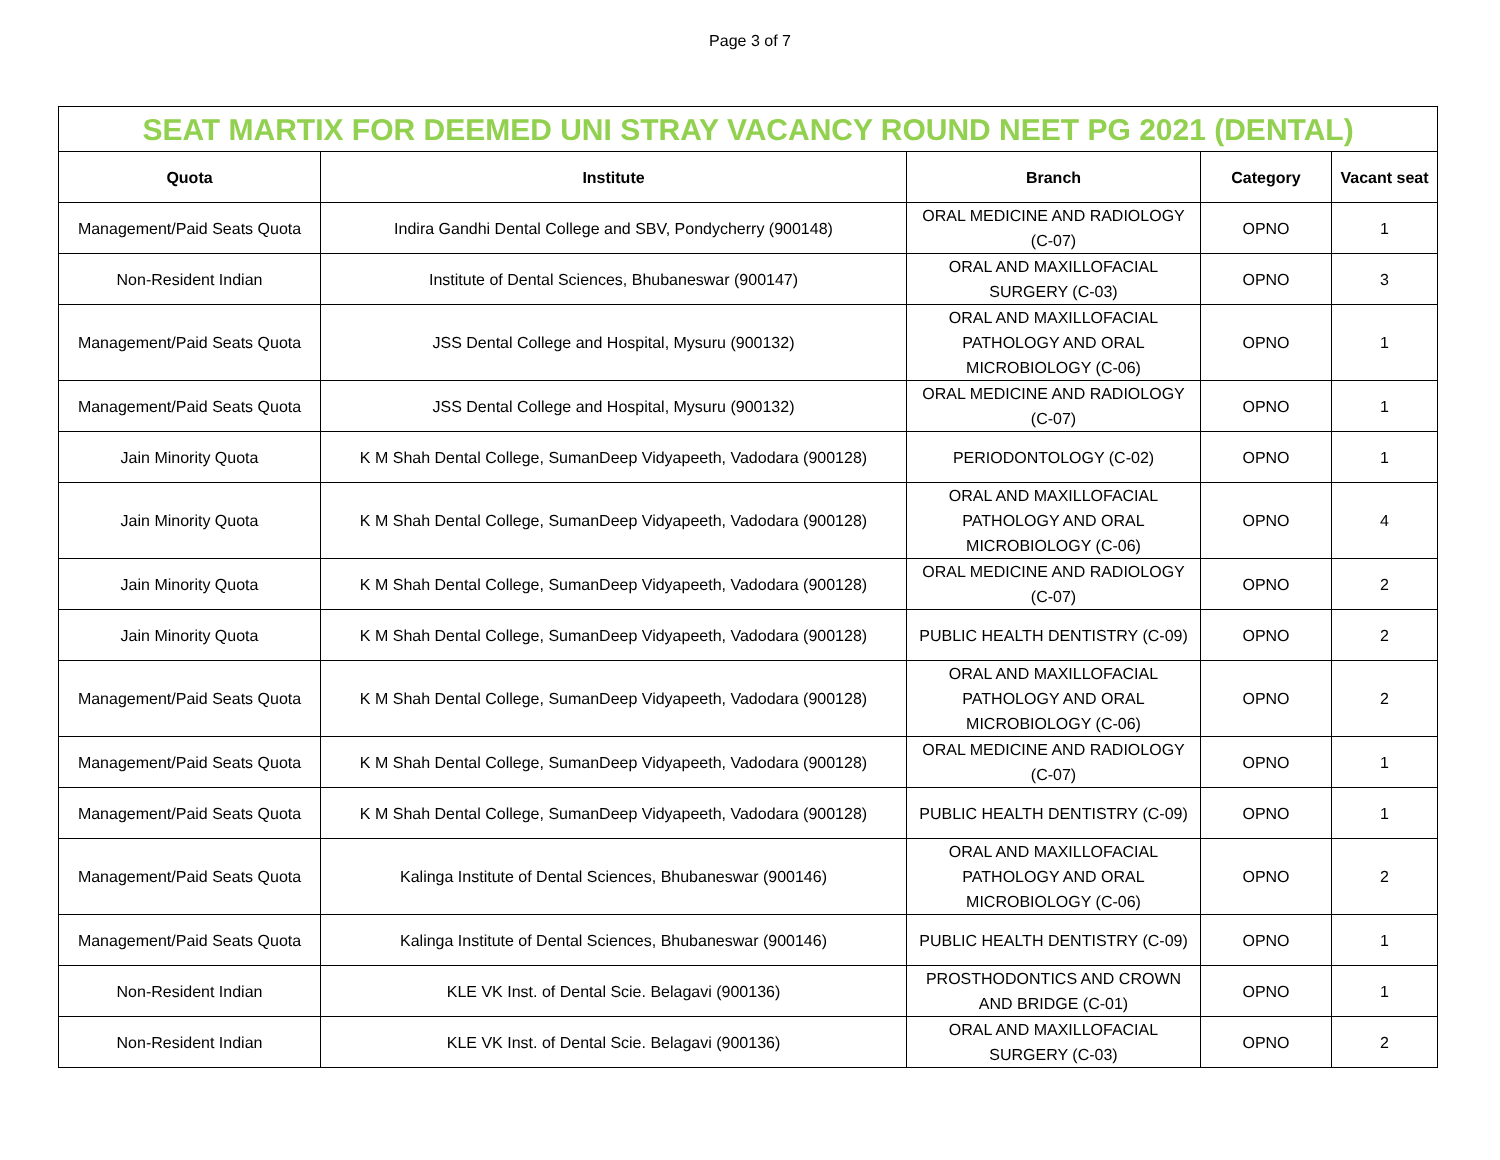Page 3 of 7
| SEAT MARTIX FOR DEEMED UNI STRAY VACANCY ROUND NEET PG 2021 (DENTAL) | | | | |
| --- | --- | --- | --- | --- |
| Quota | Institute | Branch | Category | Vacant seat |
| Management/Paid Seats Quota | Indira Gandhi Dental College and SBV, Pondycherry (900148) | ORAL MEDICINE AND RADIOLOGY (C-07) | OPNO | 1 |
| Non-Resident Indian | Institute of Dental Sciences, Bhubaneswar (900147) | ORAL AND MAXILLOFACIAL SURGERY (C-03) | OPNO | 3 |
| Management/Paid Seats Quota | JSS Dental College and Hospital, Mysuru (900132) | ORAL AND MAXILLOFACIAL PATHOLOGY AND ORAL MICROBIOLOGY (C-06) | OPNO | 1 |
| Management/Paid Seats Quota | JSS Dental College and Hospital, Mysuru (900132) | ORAL MEDICINE AND RADIOLOGY (C-07) | OPNO | 1 |
| Jain Minority Quota | K M Shah Dental College, SumanDeep Vidyapeeth, Vadodara (900128) | PERIODONTOLOGY (C-02) | OPNO | 1 |
| Jain Minority Quota | K M Shah Dental College, SumanDeep Vidyapeeth, Vadodara (900128) | ORAL AND MAXILLOFACIAL PATHOLOGY AND ORAL MICROBIOLOGY (C-06) | OPNO | 4 |
| Jain Minority Quota | K M Shah Dental College, SumanDeep Vidyapeeth, Vadodara (900128) | ORAL MEDICINE AND RADIOLOGY (C-07) | OPNO | 2 |
| Jain Minority Quota | K M Shah Dental College, SumanDeep Vidyapeeth, Vadodara (900128) | PUBLIC HEALTH DENTISTRY (C-09) | OPNO | 2 |
| Management/Paid Seats Quota | K M Shah Dental College, SumanDeep Vidyapeeth, Vadodara (900128) | ORAL AND MAXILLOFACIAL PATHOLOGY AND ORAL MICROBIOLOGY (C-06) | OPNO | 2 |
| Management/Paid Seats Quota | K M Shah Dental College, SumanDeep Vidyapeeth, Vadodara (900128) | ORAL MEDICINE AND RADIOLOGY (C-07) | OPNO | 1 |
| Management/Paid Seats Quota | K M Shah Dental College, SumanDeep Vidyapeeth, Vadodara (900128) | PUBLIC HEALTH DENTISTRY (C-09) | OPNO | 1 |
| Management/Paid Seats Quota | Kalinga Institute of Dental Sciences, Bhubaneswar (900146) | ORAL AND MAXILLOFACIAL PATHOLOGY AND ORAL MICROBIOLOGY (C-06) | OPNO | 2 |
| Management/Paid Seats Quota | Kalinga Institute of Dental Sciences, Bhubaneswar (900146) | PUBLIC HEALTH DENTISTRY (C-09) | OPNO | 1 |
| Non-Resident Indian | KLE VK Inst. of Dental Scie. Belagavi (900136) | PROSTHODONTICS AND CROWN AND BRIDGE (C-01) | OPNO | 1 |
| Non-Resident Indian | KLE VK Inst. of Dental Scie. Belagavi (900136) | ORAL AND MAXILLOFACIAL SURGERY (C-03) | OPNO | 2 |